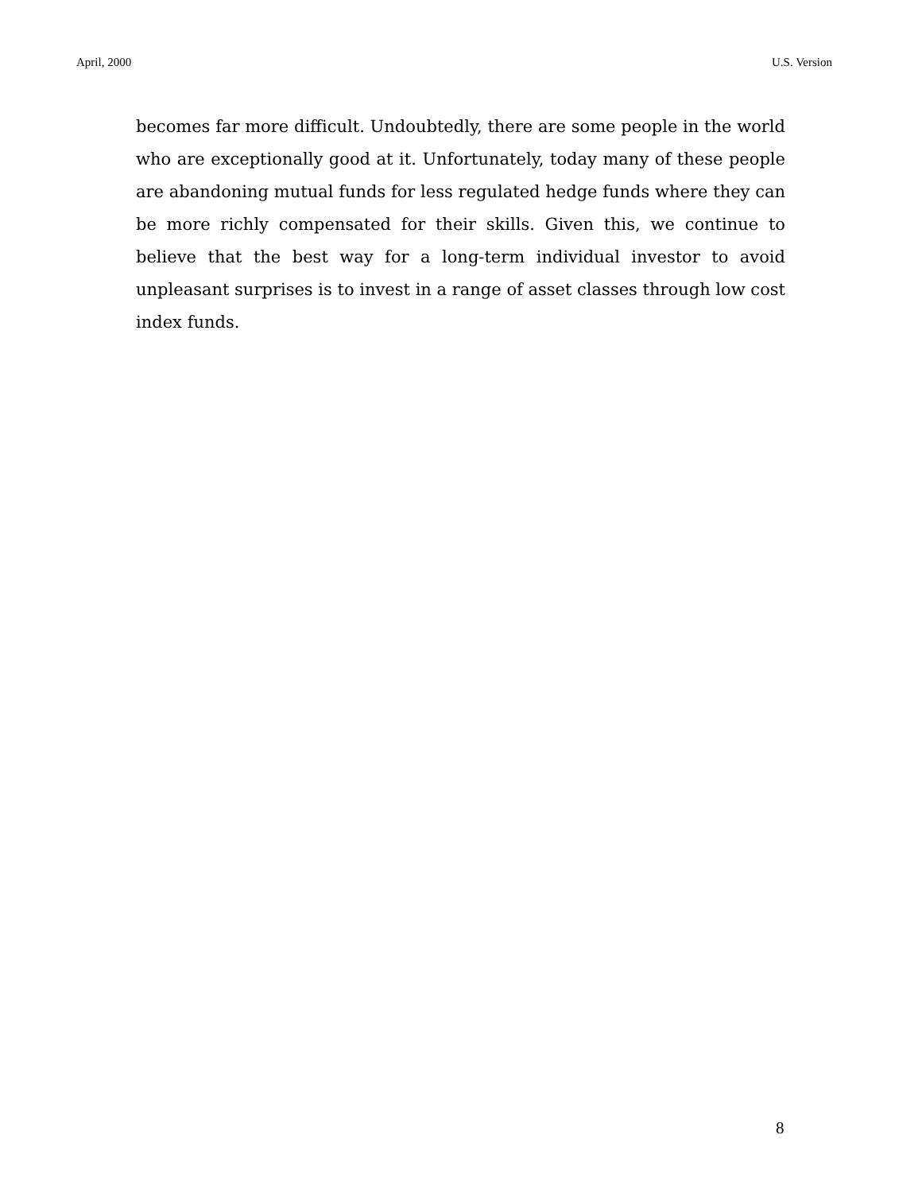April, 2000 U.S. Version
becomes far more difficult. Undoubtedly, there are some people in the world who are exceptionally good at it. Unfortunately, today many of these people are abandoning mutual funds for less regulated hedge funds where they can be more richly compensated for their skills. Given this, we continue to believe that the best way for a long-term individual investor to avoid unpleasant surprises is to invest in a range of asset classes through low cost index funds.
8